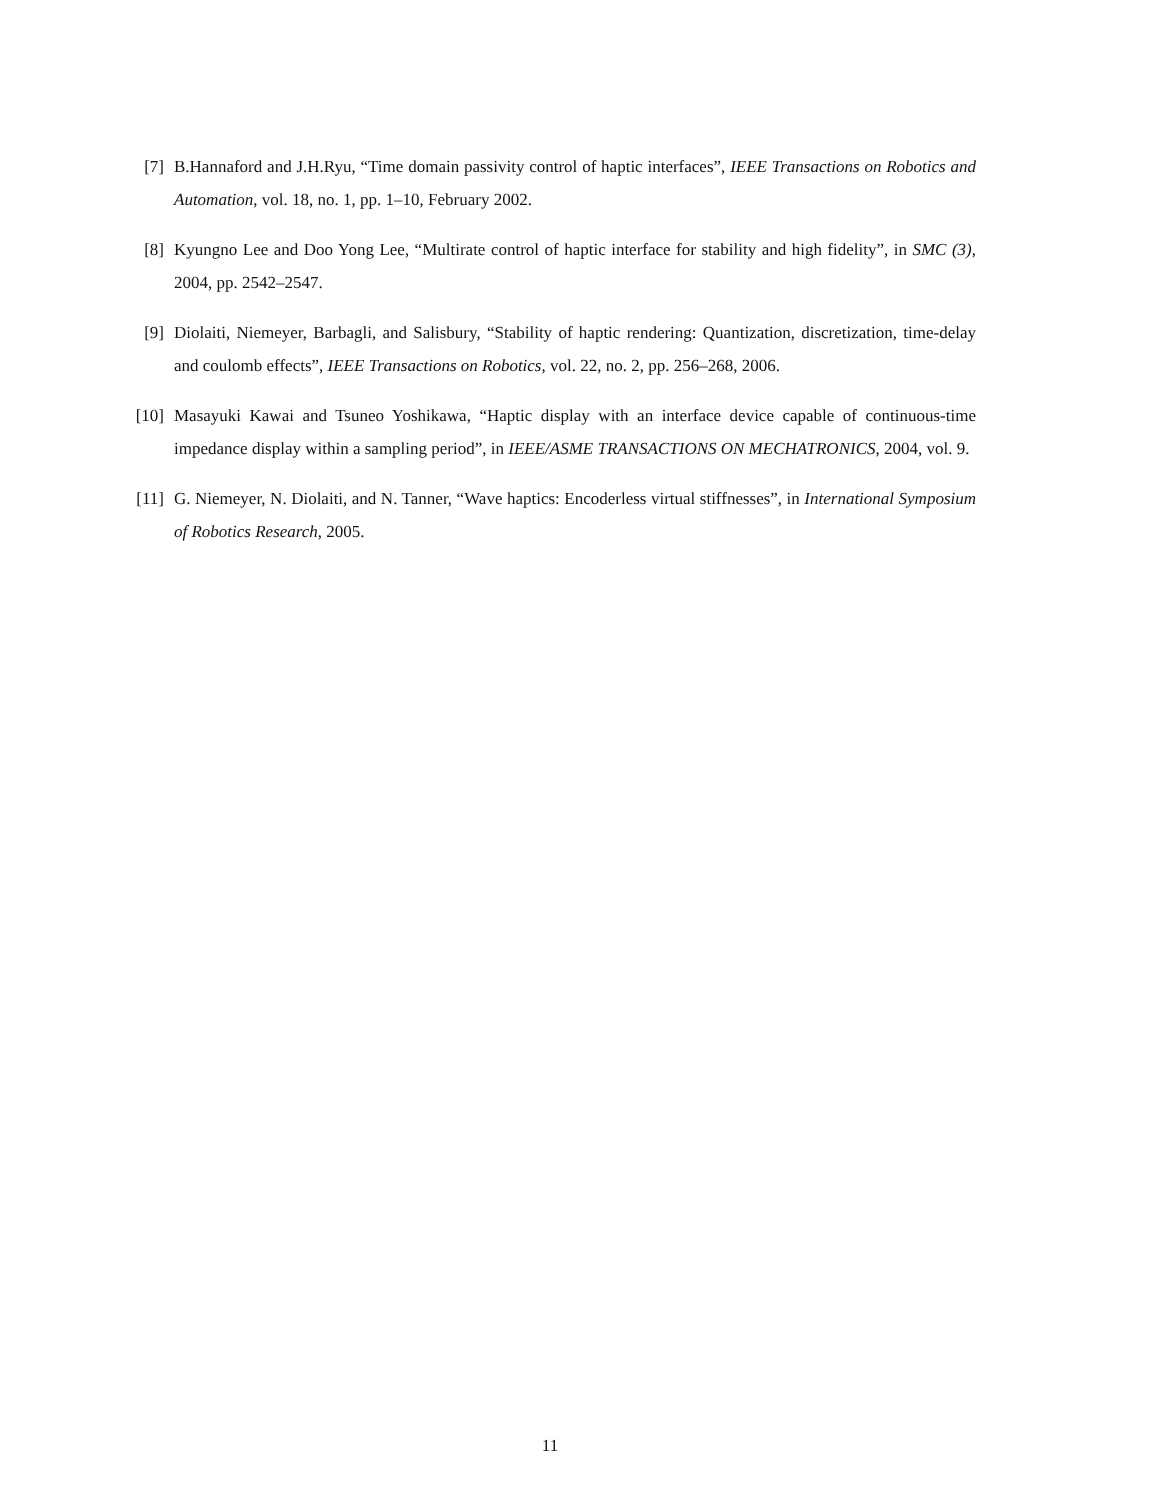[7] B.Hannaford and J.H.Ryu, “Time domain passivity control of haptic interfaces”, IEEE Transactions on Robotics and Automation, vol. 18, no. 1, pp. 1–10, February 2002.
[8] Kyungno Lee and Doo Yong Lee, “Multirate control of haptic interface for stability and high fidelity”, in SMC (3), 2004, pp. 2542–2547.
[9] Diolaiti, Niemeyer, Barbagli, and Salisbury, “Stability of haptic rendering: Quantization, discretization, time-delay and coulomb effects”, IEEE Transactions on Robotics, vol. 22, no. 2, pp. 256–268, 2006.
[10] Masayuki Kawai and Tsuneo Yoshikawa, “Haptic display with an interface device capable of continuous-time impedance display within a sampling period”, in IEEE/ASME TRANSACTIONS ON MECHATRONICS, 2004, vol. 9.
[11] G. Niemeyer, N. Diolaiti, and N. Tanner, “Wave haptics: Encoderless virtual stiffnesses”, in International Symposium of Robotics Research, 2005.
11